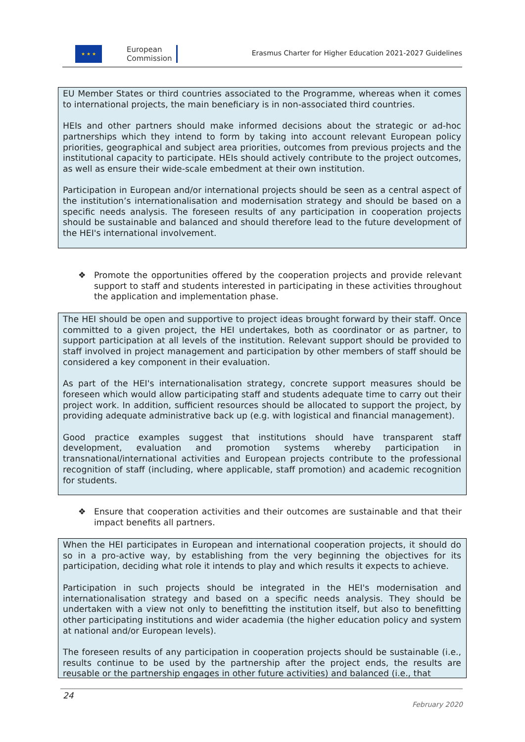★ ★ ★
European
Commission
Erasmus Charter for Higher Education 2021-2027 Guidelines
EU Member States or third countries associated to the Programme, whereas when it comes to international projects, the main beneficiary is in non-associated third countries.
HEIs and other partners should make informed decisions about the strategic or ad-hoc partnerships which they intend to form by taking into account relevant European policy priorities, geographical and subject area priorities, outcomes from previous projects and the institutional capacity to participate. HEIs should actively contribute to the project outcomes, as well as ensure their wide-scale embedment at their own institution.
Participation in European and/or international projects should be seen as a central aspect of the institution’s internationalisation and modernisation strategy and should be based on a specific needs analysis. The foreseen results of any participation in cooperation projects should be sustainable and balanced and should therefore lead to the future development of the HEI's international involvement.
❖ Promote the opportunities offered by the cooperation projects and provide relevant support to staff and students interested in participating in these activities throughout the application and implementation phase.
The HEI should be open and supportive to project ideas brought forward by their staff. Once committed to a given project, the HEI undertakes, both as coordinator or as partner, to support participation at all levels of the institution. Relevant support should be provided to staff involved in project management and participation by other members of staff should be considered a key component in their evaluation.
As part of the HEI's internationalisation strategy, concrete support measures should be foreseen which would allow participating staff and students adequate time to carry out their project work. In addition, sufficient resources should be allocated to support the project, by providing adequate administrative back up (e.g. with logistical and financial management).
Good practice examples suggest that institutions should have transparent staff development, evaluation and promotion systems whereby participation in transnational/international activities and European projects contribute to the professional recognition of staff (including, where applicable, staff promotion) and academic recognition for students.
❖ Ensure that cooperation activities and their outcomes are sustainable and that their impact benefits all partners.
When the HEI participates in European and international cooperation projects, it should do so in a pro-active way, by establishing from the very beginning the objectives for its participation, deciding what role it intends to play and which results it expects to achieve.
Participation in such projects should be integrated in the HEI's modernisation and internationalisation strategy and based on a specific needs analysis. They should be undertaken with a view not only to benefitting the institution itself, but also to benefitting other participating institutions and wider academia (the higher education policy and system at national and/or European levels).
The foreseen results of any participation in cooperation projects should be sustainable (i.e., results continue to be used by the partnership after the project ends, the results are reusable or the partnership engages in other future activities) and balanced (i.e., that
24
February 2020